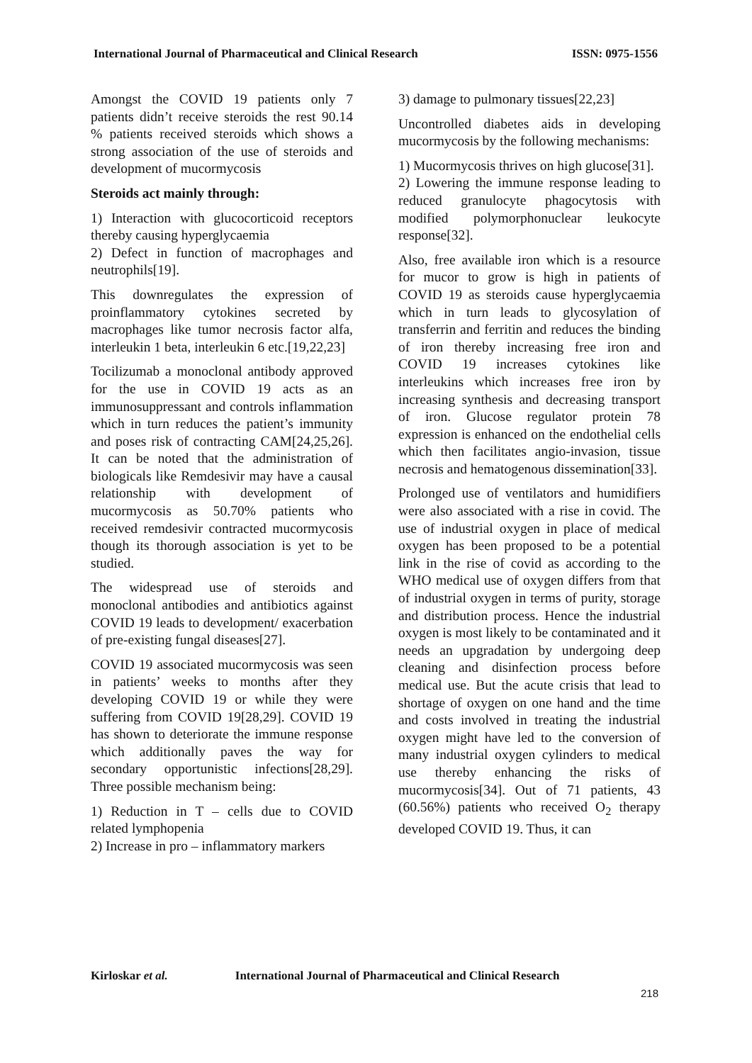International Journal of Pharmaceutical and Clinical Research
ISSN: 0975-1556
Amongst the COVID 19 patients only 7 patients didn’t receive steroids the rest 90.14 % patients received steroids which shows a strong association of the use of steroids and development of mucormycosis
Steroids act mainly through:
1) Interaction with glucocorticoid receptors thereby causing hyperglycaemia
2) Defect in function of macrophages and neutrophils[19].
This downregulates the expression of proinflammatory cytokines secreted by macrophages like tumor necrosis factor alfa, interleukin 1 beta, interleukin 6 etc.[19,22,23]
Tocilizumab a monoclonal antibody approved for the use in COVID 19 acts as an immunosuppressant and controls inflammation which in turn reduces the patient’s immunity and poses risk of contracting CAM[24,25,26]. It can be noted that the administration of biologicals like Remdesivir may have a causal relationship with development of mucormycosis as 50.70% patients who received remdesivir contracted mucormycosis though its thorough association is yet to be studied.
The widespread use of steroids and monoclonal antibodies and antibiotics against COVID 19 leads to development/ exacerbation of pre-existing fungal diseases[27].
COVID 19 associated mucormycosis was seen in patients’ weeks to months after they developing COVID 19 or while they were suffering from COVID 19[28,29]. COVID 19 has shown to deteriorate the immune response which additionally paves the way for secondary opportunistic infections[28,29]. Three possible mechanism being:
1) Reduction in T – cells due to COVID related lymphopenia
2) Increase in pro – inflammatory markers
3) damage to pulmonary tissues[22,23]
Uncontrolled diabetes aids in developing mucormycosis by the following mechanisms:
1) Mucormycosis thrives on high glucose[31].
2) Lowering the immune response leading to reduced granulocyte phagocytosis with modified polymorphonuclear leukocyte response[32].
Also, free available iron which is a resource for mucor to grow is high in patients of COVID 19 as steroids cause hyperglycaemia which in turn leads to glycosylation of transferrin and ferritin and reduces the binding of iron thereby increasing free iron and COVID 19 increases cytokines like interleukins which increases free iron by increasing synthesis and decreasing transport of iron. Glucose regulator protein 78 expression is enhanced on the endothelial cells which then facilitates angio-invasion, tissue necrosis and hematogenous dissemination[33].
Prolonged use of ventilators and humidifiers were also associated with a rise in covid. The use of industrial oxygen in place of medical oxygen has been proposed to be a potential link in the rise of covid as according to the WHO medical use of oxygen differs from that of industrial oxygen in terms of purity, storage and distribution process. Hence the industrial oxygen is most likely to be contaminated and it needs an upgradation by undergoing deep cleaning and disinfection process before medical use. But the acute crisis that lead to shortage of oxygen on one hand and the time and costs involved in treating the industrial oxygen might have led to the conversion of many industrial oxygen cylinders to medical use thereby enhancing the risks of mucormycosis[34]. Out of 71 patients, 43 (60.56%) patients who received O<sub>2</sub> therapy developed COVID 19. Thus, it can
Kirloskar et al. International Journal of Pharmaceutical and Clinical Research
218